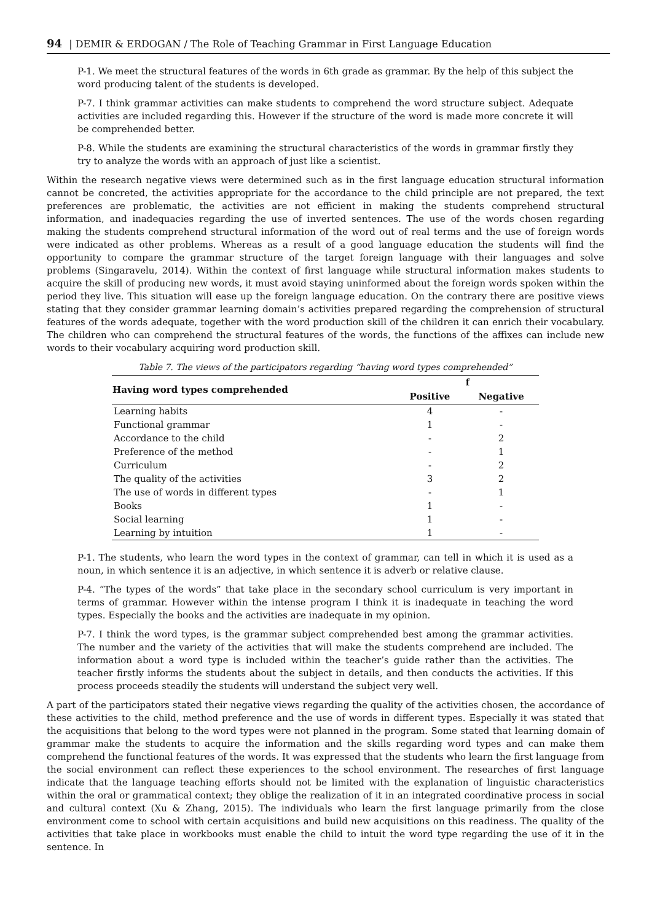94 | DEMIR & ERDOGAN / The Role of Teaching Grammar in First Language Education
P-1. We meet the structural features of the words in 6th grade as grammar. By the help of this subject the word producing talent of the students is developed.
P-7. I think grammar activities can make students to comprehend the word structure subject. Adequate activities are included regarding this. However if the structure of the word is made more concrete it will be comprehended better.
P-8. While the students are examining the structural characteristics of the words in grammar firstly they try to analyze the words with an approach of just like a scientist.
Within the research negative views were determined such as in the first language education structural information cannot be concreted, the activities appropriate for the accordance to the child principle are not prepared, the text preferences are problematic, the activities are not efficient in making the students comprehend structural information, and inadequacies regarding the use of inverted sentences. The use of the words chosen regarding making the students comprehend structural information of the word out of real terms and the use of foreign words were indicated as other problems. Whereas as a result of a good language education the students will find the opportunity to compare the grammar structure of the target foreign language with their languages and solve problems (Singaravelu, 2014). Within the context of first language while structural information makes students to acquire the skill of producing new words, it must avoid staying uninformed about the foreign words spoken within the period they live. This situation will ease up the foreign language education. On the contrary there are positive views stating that they consider grammar learning domain’s activities prepared regarding the comprehension of structural features of the words adequate, together with the word production skill of the children it can enrich their vocabulary. The children who can comprehend the structural features of the words, the functions of the affixes can include new words to their vocabulary acquiring word production skill.
Table 7. The views of the participators regarding “having word types comprehended”
| Having word types comprehended | f | |
| --- | --- | --- |
| | Positive | Negative |
| Learning habits | 4 | - |
| Functional grammar | 1 | - |
| Accordance to the child | - | 2 |
| Preference of the method | - | 1 |
| Curriculum | - | 2 |
| The quality of the activities | 3 | 2 |
| The use of words in different types | - | 1 |
| Books | 1 | - |
| Social learning | 1 | - |
| Learning by intuition | 1 | - |
P-1. The students, who learn the word types in the context of grammar, can tell in which it is used as a noun, in which sentence it is an adjective, in which sentence it is adverb or relative clause.
P-4. “The types of the words” that take place in the secondary school curriculum is very important in terms of grammar. However within the intense program I think it is inadequate in teaching the word types. Especially the books and the activities are inadequate in my opinion.
P-7. I think the word types, is the grammar subject comprehended best among the grammar activities. The number and the variety of the activities that will make the students comprehend are included. The information about a word type is included within the teacher’s guide rather than the activities. The teacher firstly informs the students about the subject in details, and then conducts the activities. If this process proceeds steadily the students will understand the subject very well.
A part of the participators stated their negative views regarding the quality of the activities chosen, the accordance of these activities to the child, method preference and the use of words in different types. Especially it was stated that the acquisitions that belong to the word types were not planned in the program. Some stated that learning domain of grammar make the students to acquire the information and the skills regarding word types and can make them comprehend the functional features of the words. It was expressed that the students who learn the first language from the social environment can reflect these experiences to the school environment. The researches of first language indicate that the language teaching efforts should not be limited with the explanation of linguistic characteristics within the oral or grammatical context; they oblige the realization of it in an integrated coordinative process in social and cultural context (Xu & Zhang, 2015). The individuals who learn the first language primarily from the close environment come to school with certain acquisitions and build new acquisitions on this readiness. The quality of the activities that take place in workbooks must enable the child to intuit the word type regarding the use of it in the sentence. In